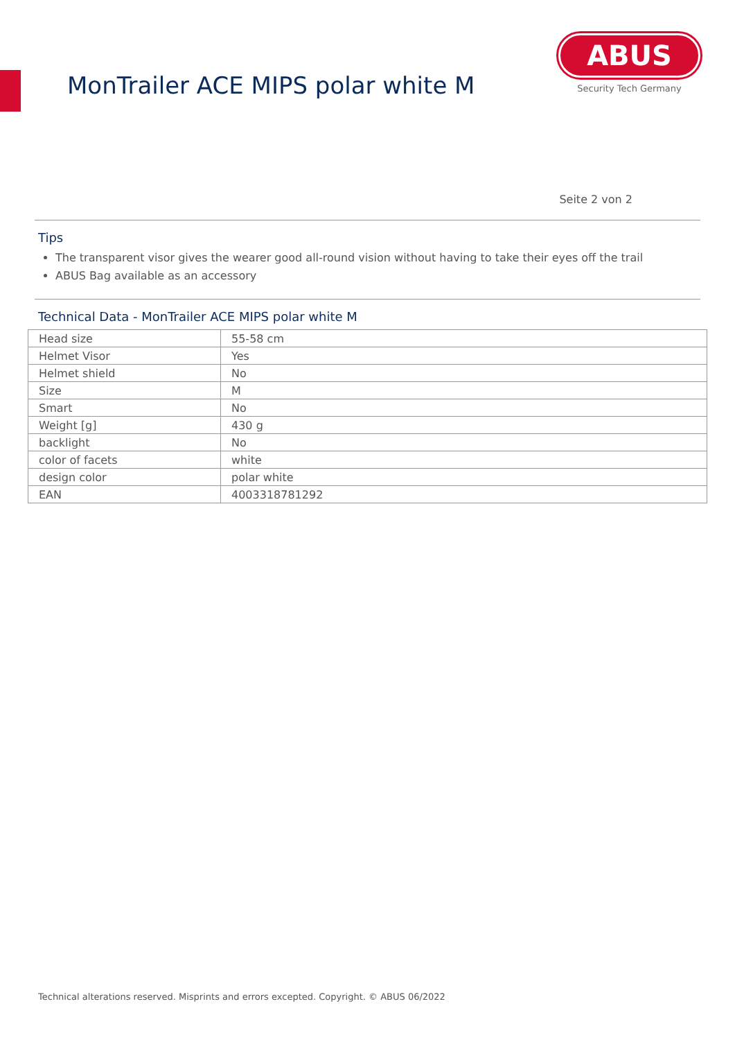MonTrailer ACE MIPS polar white M
ABUS
Security Tech Germany
Seite 2 von 2
Tips
The transparent visor gives the wearer good all-round vision without having to take their eyes off the trail
ABUS Bag available as an accessory
Technical Data - MonTrailer ACE MIPS polar white M
| Head size | 55-58 cm |
| Helmet Visor | Yes |
| Helmet shield | No |
| Size | M |
| Smart | No |
| Weight [g] | 430 g |
| backlight | No |
| color of facets | white |
| design color | polar white |
| EAN | 4003318781292 |
Technical alterations reserved. Misprints and errors excepted. Copyright. © ABUS 06/2022